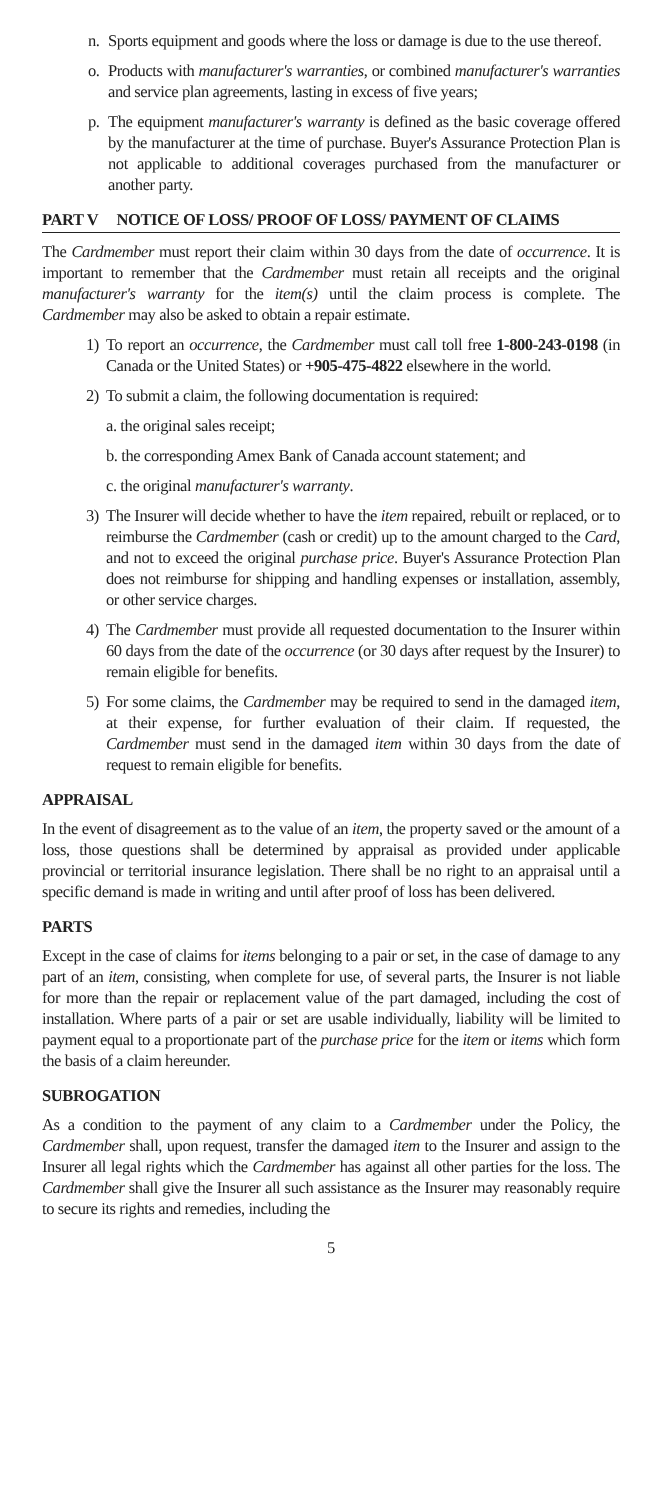n. Sports equipment and goods where the loss or damage is due to the use thereof.
o. Products with manufacturer's warranties, or combined manufacturer's warranties and service plan agreements, lasting in excess of five years;
p. The equipment manufacturer's warranty is defined as the basic coverage offered by the manufacturer at the time of purchase. Buyer's Assurance Protection Plan is not applicable to additional coverages purchased from the manufacturer or another party.
PART V NOTICE OF LOSS/ PROOF OF LOSS/ PAYMENT OF CLAIMS
The Cardmember must report their claim within 30 days from the date of occurrence. It is important to remember that the Cardmember must retain all receipts and the original manufacturer's warranty for the item(s) until the claim process is complete. The Cardmember may also be asked to obtain a repair estimate.
1) To report an occurrence, the Cardmember must call toll free 1-800-243-0198 (in Canada or the United States) or +905-475-4822 elsewhere in the world.
2) To submit a claim, the following documentation is required:
a. the original sales receipt;
b. the corresponding Amex Bank of Canada account statement; and
c. the original manufacturer's warranty.
3) The Insurer will decide whether to have the item repaired, rebuilt or replaced, or to reimburse the Cardmember (cash or credit) up to the amount charged to the Card, and not to exceed the original purchase price. Buyer's Assurance Protection Plan does not reimburse for shipping and handling expenses or installation, assembly, or other service charges.
4) The Cardmember must provide all requested documentation to the Insurer within 60 days from the date of the occurrence (or 30 days after request by the Insurer) to remain eligible for benefits.
5) For some claims, the Cardmember may be required to send in the damaged item, at their expense, for further evaluation of their claim. If requested, the Cardmember must send in the damaged item within 30 days from the date of request to remain eligible for benefits.
APPRAISAL
In the event of disagreement as to the value of an item, the property saved or the amount of a loss, those questions shall be determined by appraisal as provided under applicable provincial or territorial insurance legislation. There shall be no right to an appraisal until a specific demand is made in writing and until after proof of loss has been delivered.
PARTS
Except in the case of claims for items belonging to a pair or set, in the case of damage to any part of an item, consisting, when complete for use, of several parts, the Insurer is not liable for more than the repair or replacement value of the part damaged, including the cost of installation. Where parts of a pair or set are usable individually, liability will be limited to payment equal to a proportionate part of the purchase price for the item or items which form the basis of a claim hereunder.
SUBROGATION
As a condition to the payment of any claim to a Cardmember under the Policy, the Cardmember shall, upon request, transfer the damaged item to the Insurer and assign to the Insurer all legal rights which the Cardmember has against all other parties for the loss. The Cardmember shall give the Insurer all such assistance as the Insurer may reasonably require to secure its rights and remedies, including the
5